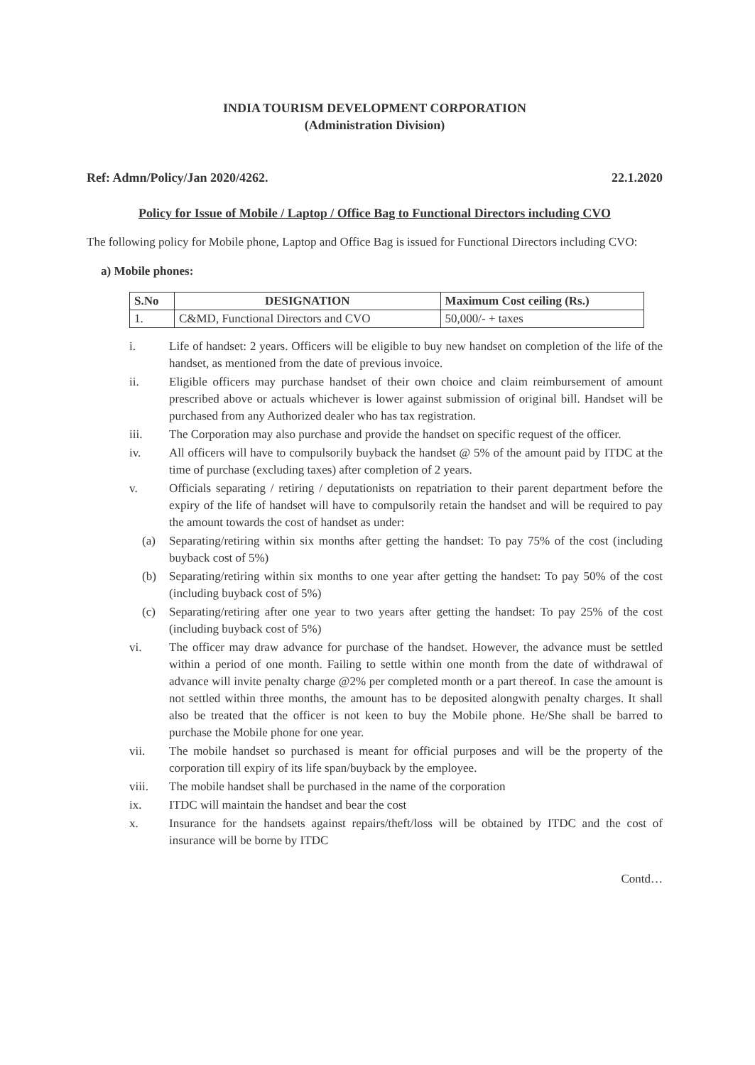INDIA TOURISM DEVELOPMENT CORPORATION
(Administration Division)
Ref: Admn/Policy/Jan 2020/4262. 22.1.2020
Policy for Issue of Mobile / Laptop / Office Bag to Functional Directors including CVO
The following policy for Mobile phone, Laptop and Office Bag is issued for Functional Directors including CVO:
a) Mobile phones:
| S.No | DESIGNATION | Maximum Cost ceiling (Rs.) |
| --- | --- | --- |
| 1. | C&MD, Functional Directors and CVO | 50,000/- + taxes |
i. Life of handset: 2 years. Officers will be eligible to buy new handset on completion of the life of the handset, as mentioned from the date of previous invoice.
ii. Eligible officers may purchase handset of their own choice and claim reimbursement of amount prescribed above or actuals whichever is lower against submission of original bill. Handset will be purchased from any Authorized dealer who has tax registration.
iii. The Corporation may also purchase and provide the handset on specific request of the officer.
iv. All officers will have to compulsorily buyback the handset @ 5% of the amount paid by ITDC at the time of purchase (excluding taxes) after completion of 2 years.
v. Officials separating / retiring / deputationists on repatriation to their parent department before the expiry of the life of handset will have to compulsorily retain the handset and will be required to pay the amount towards the cost of handset as under:
(a) Separating/retiring within six months after getting the handset: To pay 75% of the cost (including buyback cost of 5%)
(b) Separating/retiring within six months to one year after getting the handset: To pay 50% of the cost (including buyback cost of 5%)
(c) Separating/retiring after one year to two years after getting the handset: To pay 25% of the cost (including buyback cost of 5%)
vi. The officer may draw advance for purchase of the handset. However, the advance must be settled within a period of one month. Failing to settle within one month from the date of withdrawal of advance will invite penalty charge @2% per completed month or a part thereof. In case the amount is not settled within three months, the amount has to be deposited alongwith penalty charges. It shall also be treated that the officer is not keen to buy the Mobile phone. He/She shall be barred to purchase the Mobile phone for one year.
vii. The mobile handset so purchased is meant for official purposes and will be the property of the corporation till expiry of its life span/buyback by the employee.
viii. The mobile handset shall be purchased in the name of the corporation
ix. ITDC will maintain the handset and bear the cost
x. Insurance for the handsets against repairs/theft/loss will be obtained by ITDC and the cost of insurance will be borne by ITDC
Contd…